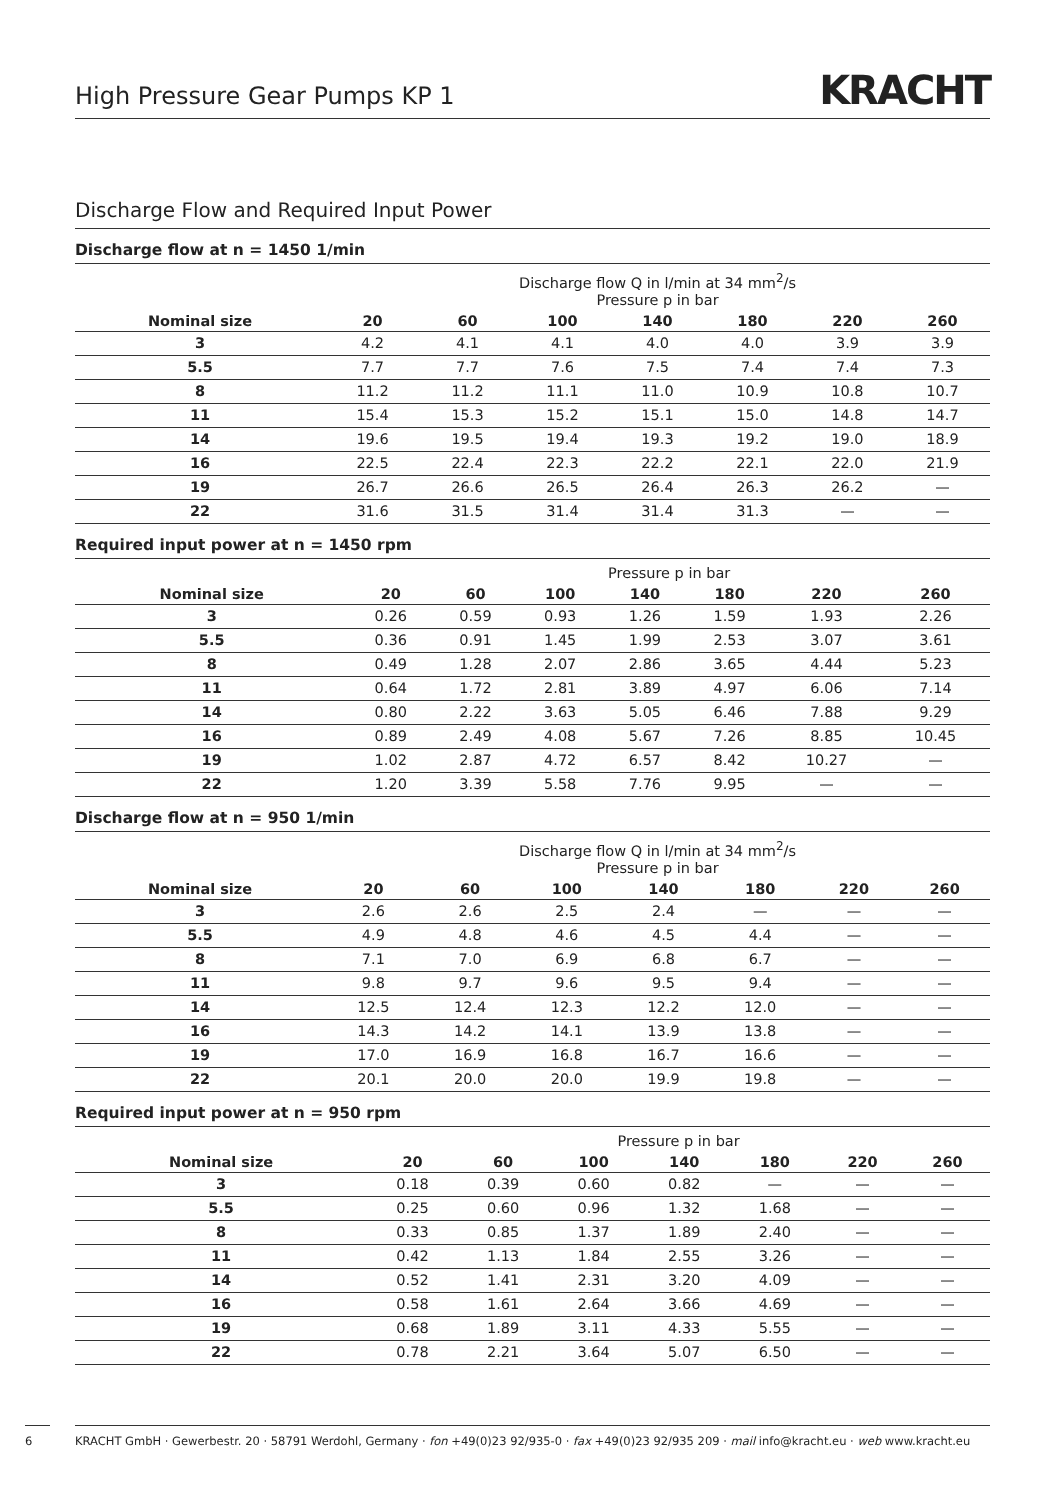High Pressure Gear Pumps KP 1
KRACHT
Discharge Flow and Required Input Power
Discharge flow at n = 1450 1/min
| | Discharge flow Q in l/min at 34 mm<sup>2</sup>/s Pressure p in bar | | | | | | |
| --- | --- | --- | --- | --- | --- | --- | --- |
| Nominal size | 20 | 60 | 100 | 140 | 180 | 220 | 260 |
| 3 | 4.2 | 4.1 | 4.1 | 4.0 | 4.0 | 3.9 | 3.9 |
| 5.5 | 7.7 | 7.7 | 7.6 | 7.5 | 7.4 | 7.4 | 7.3 |
| 8 | 11.2 | 11.2 | 11.1 | 11.0 | 10.9 | 10.8 | 10.7 |
| 11 | 15.4 | 15.3 | 15.2 | 15.1 | 15.0 | 14.8 | 14.7 |
| 14 | 19.6 | 19.5 | 19.4 | 19.3 | 19.2 | 19.0 | 18.9 |
| 16 | 22.5 | 22.4 | 22.3 | 22.2 | 22.1 | 22.0 | 21.9 |
| 19 | 26.7 | 26.6 | 26.5 | 26.4 | 26.3 | 26.2 | — |
| 22 | 31.6 | 31.5 | 31.4 | 31.4 | 31.3 | — | — |
Required input power at n = 1450 rpm
| | Pressure p in bar | | | | | | |
| --- | --- | --- | --- | --- | --- | --- | --- |
| Nominal size | 20 | 60 | 100 | 140 | 180 | 220 | 260 |
| 3 | 0.26 | 0.59 | 0.93 | 1.26 | 1.59 | 1.93 | 2.26 |
| 5.5 | 0.36 | 0.91 | 1.45 | 1.99 | 2.53 | 3.07 | 3.61 |
| 8 | 0.49 | 1.28 | 2.07 | 2.86 | 3.65 | 4.44 | 5.23 |
| 11 | 0.64 | 1.72 | 2.81 | 3.89 | 4.97 | 6.06 | 7.14 |
| 14 | 0.80 | 2.22 | 3.63 | 5.05 | 6.46 | 7.88 | 9.29 |
| 16 | 0.89 | 2.49 | 4.08 | 5.67 | 7.26 | 8.85 | 10.45 |
| 19 | 1.02 | 2.87 | 4.72 | 6.57 | 8.42 | 10.27 | — |
| 22 | 1.20 | 3.39 | 5.58 | 7.76 | 9.95 | — | — |
Discharge flow at n = 950 1/min
| | Discharge flow Q in l/min at 34 mm<sup>2</sup>/s Pressure p in bar | | | | | | |
| --- | --- | --- | --- | --- | --- | --- | --- |
| Nominal size | 20 | 60 | 100 | 140 | 180 | 220 | 260 |
| 3 | 2.6 | 2.6 | 2.5 | 2.4 | — | — | — |
| 5.5 | 4.9 | 4.8 | 4.6 | 4.5 | 4.4 | — | — |
| 8 | 7.1 | 7.0 | 6.9 | 6.8 | 6.7 | — | — |
| 11 | 9.8 | 9.7 | 9.6 | 9.5 | 9.4 | — | — |
| 14 | 12.5 | 12.4 | 12.3 | 12.2 | 12.0 | — | — |
| 16 | 14.3 | 14.2 | 14.1 | 13.9 | 13.8 | — | — |
| 19 | 17.0 | 16.9 | 16.8 | 16.7 | 16.6 | — | — |
| 22 | 20.1 | 20.0 | 20.0 | 19.9 | 19.8 | — | — |
Required input power at n = 950 rpm
| | Pressure p in bar | | | | | | |
| --- | --- | --- | --- | --- | --- | --- | --- |
| Nominal size | 20 | 60 | 100 | 140 | 180 | 220 | 260 |
| 3 | 0.18 | 0.39 | 0.60 | 0.82 | — | — | — |
| 5.5 | 0.25 | 0.60 | 0.96 | 1.32 | 1.68 | — | — |
| 8 | 0.33 | 0.85 | 1.37 | 1.89 | 2.40 | — | — |
| 11 | 0.42 | 1.13 | 1.84 | 2.55 | 3.26 | — | — |
| 14 | 0.52 | 1.41 | 2.31 | 3.20 | 4.09 | — | — |
| 16 | 0.58 | 1.61 | 2.64 | 3.66 | 4.69 | — | — |
| 19 | 0.68 | 1.89 | 3.11 | 4.33 | 5.55 | — | — |
| 22 | 0.78 | 2.21 | 3.64 | 5.07 | 6.50 | — | — |
6
KRACHT GmbH · Gewerbestr. 20 · 58791 Werdohl, Germany · fon +49(0)23 92/935-0 · fax +49(0)23 92/935 209 · mail info@kracht.eu · web www.kracht.eu